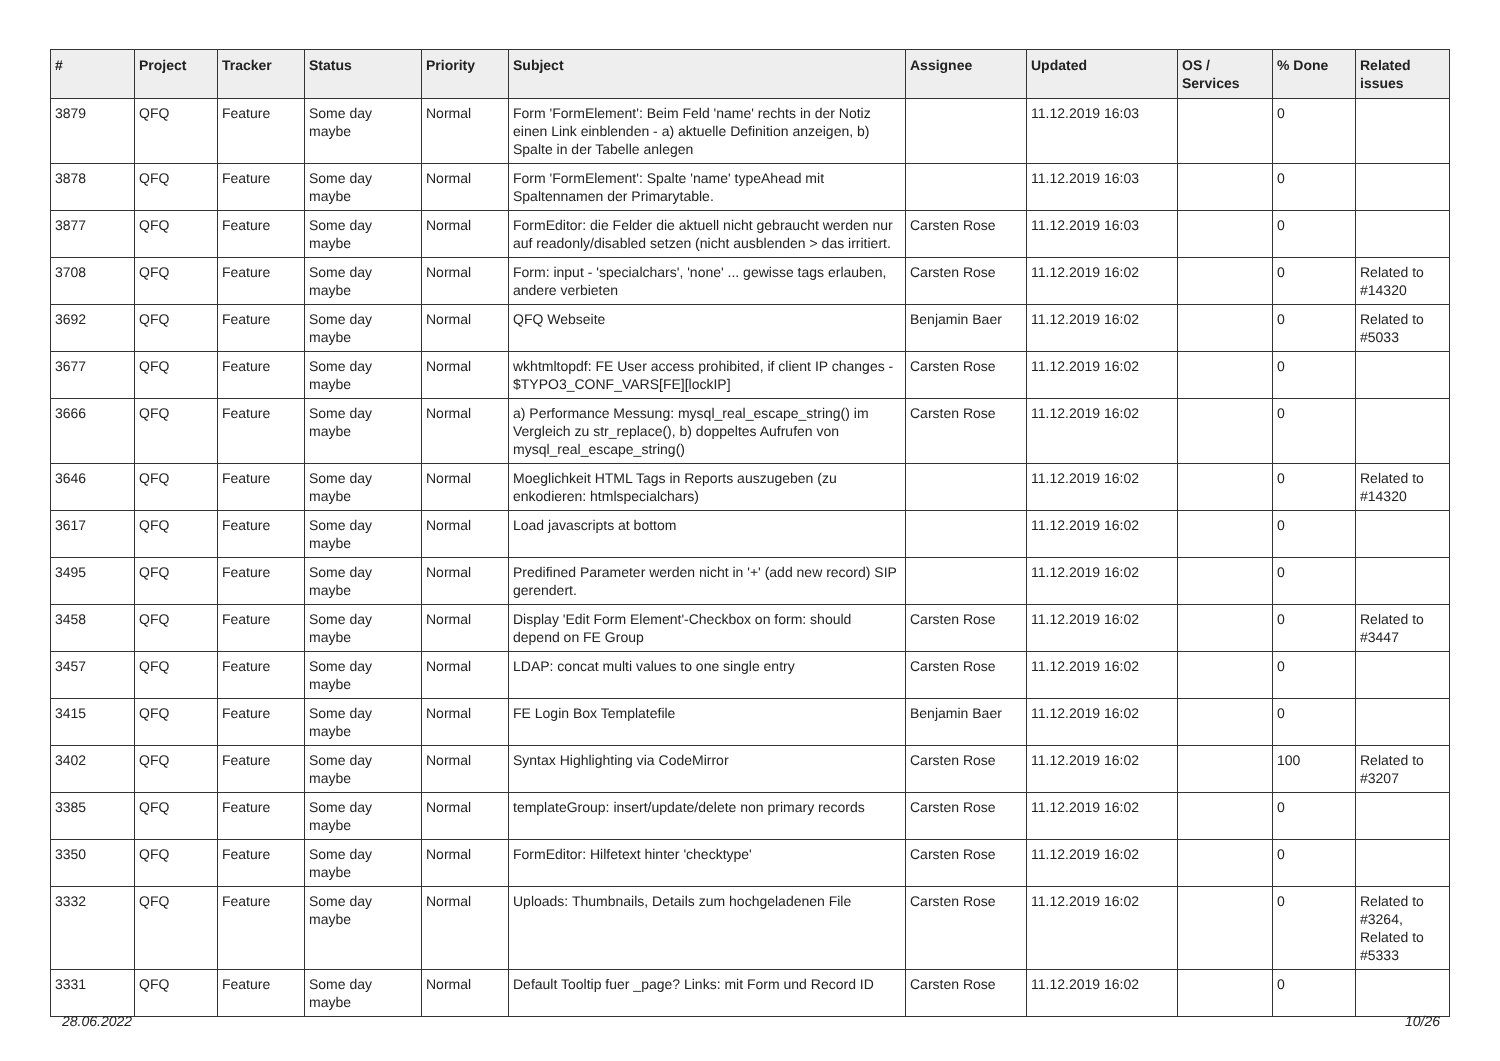| # | Project | Tracker | Status | Priority | Subject | Assignee | Updated | OS / Services | % Done | Related issues |
| --- | --- | --- | --- | --- | --- | --- | --- | --- | --- | --- |
| 3879 | QFQ | Feature | Some day maybe | Normal | Form 'FormElement': Beim Feld 'name' rechts in der Notiz einen Link einblenden - a) aktuelle Definition anzeigen, b) Spalte in der Tabelle anlegen | | 11.12.2019 16:03 | | 0 | |
| 3878 | QFQ | Feature | Some day maybe | Normal | Form 'FormElement': Spalte 'name' typeAhead mit Spaltennamen der Primarytable. | | 11.12.2019 16:03 | | 0 | |
| 3877 | QFQ | Feature | Some day maybe | Normal | FormEditor: die Felder die aktuell nicht gebraucht werden nur auf readonly/disabled setzen (nicht ausblenden > das irritiert. | Carsten Rose | 11.12.2019 16:03 | | 0 | |
| 3708 | QFQ | Feature | Some day maybe | Normal | Form: input - 'specialchars', 'none' ... gewisse tags erlauben, andere verbieten | Carsten Rose | 11.12.2019 16:02 | | 0 | Related to #14320 |
| 3692 | QFQ | Feature | Some day maybe | Normal | QFQ Webseite | Benjamin Baer | 11.12.2019 16:02 | | 0 | Related to #5033 |
| 3677 | QFQ | Feature | Some day maybe | Normal | wkhtmltopdf: FE User access prohibited, if client IP changes - $TYPO3_CONF_VARS[FE][lockIP] | Carsten Rose | 11.12.2019 16:02 | | 0 | |
| 3666 | QFQ | Feature | Some day maybe | Normal | a) Performance Messung: mysql_real_escape_string() im Vergleich zu str_replace(), b) doppeltes Aufrufen von mysql_real_escape_string() | Carsten Rose | 11.12.2019 16:02 | | 0 | |
| 3646 | QFQ | Feature | Some day maybe | Normal | Moeglichkeit HTML Tags in Reports auszugeben (zu enkodieren: htmlspecialchars) | | 11.12.2019 16:02 | | 0 | Related to #14320 |
| 3617 | QFQ | Feature | Some day maybe | Normal | Load javascripts at bottom | | 11.12.2019 16:02 | | 0 | |
| 3495 | QFQ | Feature | Some day maybe | Normal | Predifined Parameter werden nicht in '+' (add new record) SIP gerendert. | | 11.12.2019 16:02 | | 0 | |
| 3458 | QFQ | Feature | Some day maybe | Normal | Display 'Edit Form Element'-Checkbox on form: should depend on FE Group | Carsten Rose | 11.12.2019 16:02 | | 0 | Related to #3447 |
| 3457 | QFQ | Feature | Some day maybe | Normal | LDAP: concat multi values to one single entry | Carsten Rose | 11.12.2019 16:02 | | 0 | |
| 3415 | QFQ | Feature | Some day maybe | Normal | FE Login Box Templatefile | Benjamin Baer | 11.12.2019 16:02 | | 0 | |
| 3402 | QFQ | Feature | Some day maybe | Normal | Syntax Highlighting via CodeMirror | Carsten Rose | 11.12.2019 16:02 | | 100 | Related to #3207 |
| 3385 | QFQ | Feature | Some day maybe | Normal | templateGroup: insert/update/delete non primary records | Carsten Rose | 11.12.2019 16:02 | | 0 | |
| 3350 | QFQ | Feature | Some day maybe | Normal | FormEditor: Hilfetext hinter 'checktype' | Carsten Rose | 11.12.2019 16:02 | | 0 | |
| 3332 | QFQ | Feature | Some day maybe | Normal | Uploads: Thumbnails, Details zum hochgeladenen File | Carsten Rose | 11.12.2019 16:02 | | 0 | Related to #3264, Related to #5333 |
| 3331 | QFQ | Feature | Some day maybe | Normal | Default Tooltip fuer _page? Links: mit Form und Record ID | Carsten Rose | 11.12.2019 16:02 | | 0 | |
28.06.2022 10/26